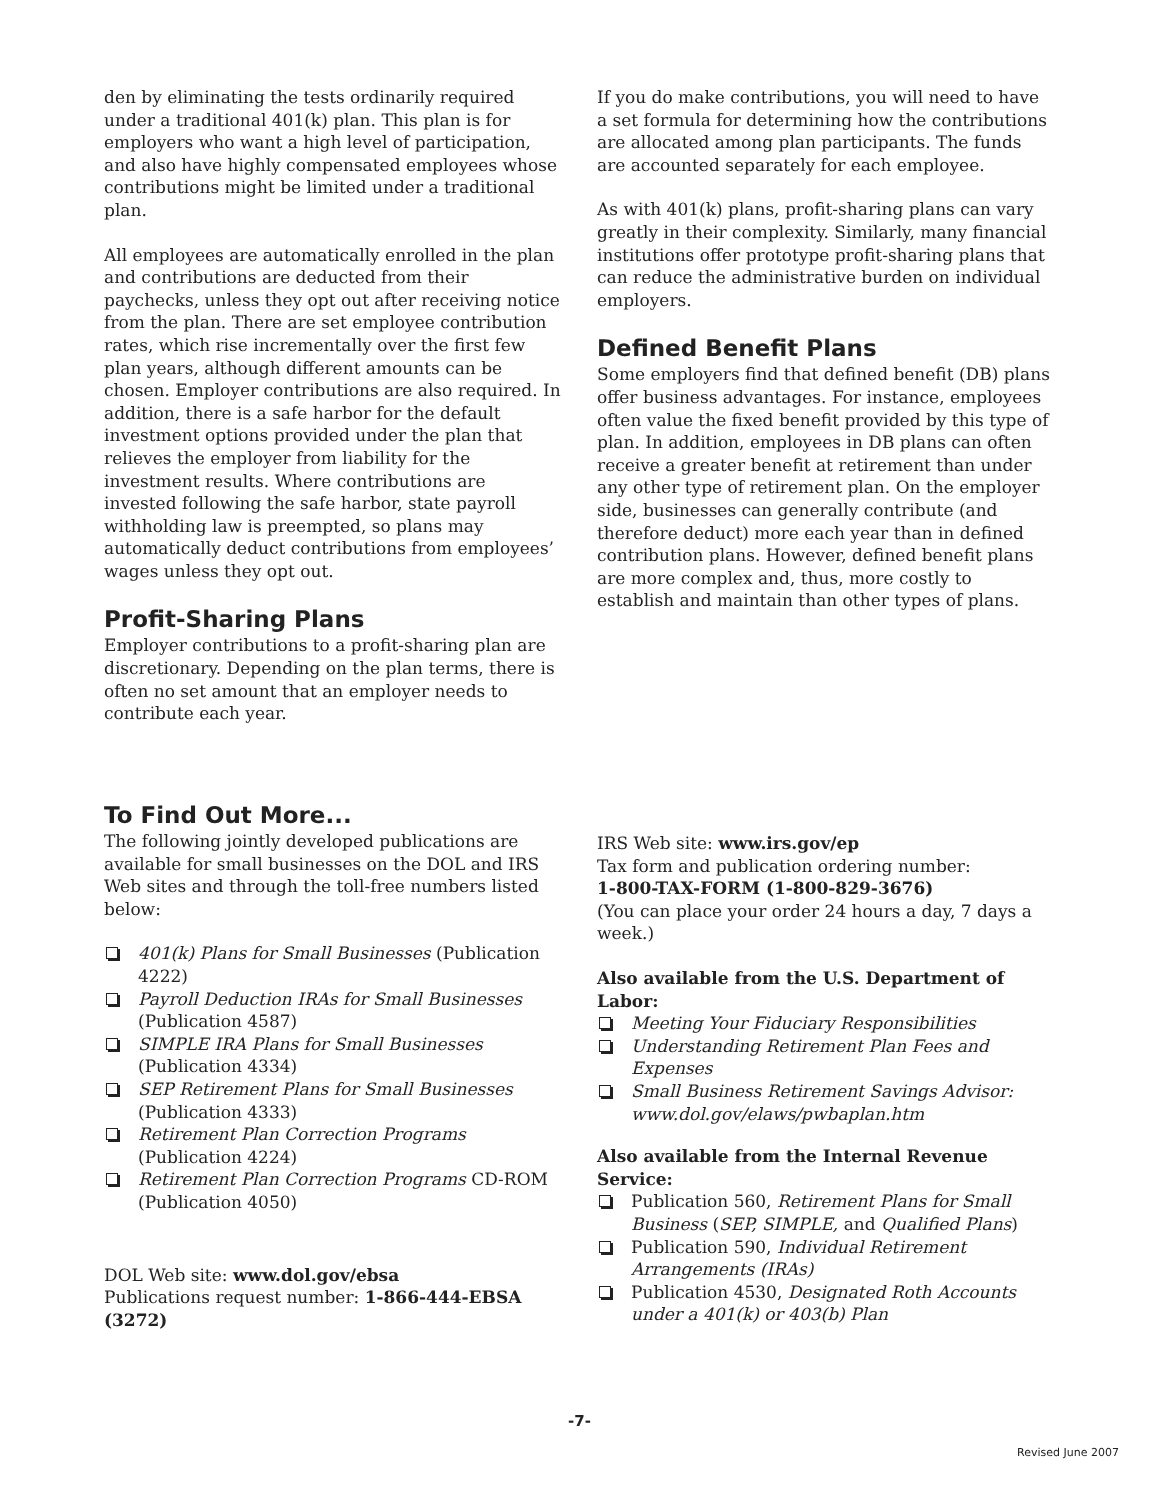den by eliminating the tests ordinarily required under a traditional 401(k) plan. This plan is for employers who want a high level of participation, and also have highly compensated employees whose contributions might be limited under a traditional plan.
All employees are automatically enrolled in the plan and contributions are deducted from their paychecks, unless they opt out after receiving notice from the plan. There are set employee contribution rates, which rise incrementally over the first few plan years, although different amounts can be chosen. Employer contributions are also required. In addition, there is a safe harbor for the default investment options provided under the plan that relieves the employer from liability for the investment results. Where contributions are invested following the safe harbor, state payroll withholding law is preempted, so plans may automatically deduct contributions from employees’ wages unless they opt out.
Profit-Sharing Plans
Employer contributions to a profit-sharing plan are discretionary. Depending on the plan terms, there is often no set amount that an employer needs to contribute each year.
If you do make contributions, you will need to have a set formula for determining how the contributions are allocated among plan participants. The funds are accounted separately for each employee.
As with 401(k) plans, profit-sharing plans can vary greatly in their complexity. Similarly, many financial institutions offer prototype profit-sharing plans that can reduce the administrative burden on individual employers.
Defined Benefit Plans
Some employers find that defined benefit (DB) plans offer business advantages. For instance, employees often value the fixed benefit provided by this type of plan. In addition, employees in DB plans can often receive a greater benefit at retirement than under any other type of retirement plan. On the employer side, businesses can generally contribute (and therefore deduct) more each year than in defined contribution plans. However, defined benefit plans are more complex and, thus, more costly to establish and maintain than other types of plans.
To Find Out More...
The following jointly developed publications are available for small businesses on the DOL and IRS Web sites and through the toll-free numbers listed below:
401(k) Plans for Small Businesses (Publication 4222)
Payroll Deduction IRAs for Small Businesses (Publication 4587)
SIMPLE IRA Plans for Small Businesses (Publication 4334)
SEP Retirement Plans for Small Businesses (Publication 4333)
Retirement Plan Correction Programs (Publication 4224)
Retirement Plan Correction Programs CD-ROM (Publication 4050)
DOL Web site: www.dol.gov/ebsa
Publications request number: 1-866-444-EBSA (3272)
IRS Web site: www.irs.gov/ep
Tax form and publication ordering number:
1-800-TAX-FORM (1-800-829-3676)
(You can place your order 24 hours a day, 7 days a week.)
Also available from the U.S. Department of Labor:
Meeting Your Fiduciary Responsibilities
Understanding Retirement Plan Fees and Expenses
Small Business Retirement Savings Advisor: www.dol.gov/elaws/pwbaplan.htm
Also available from the Internal Revenue Service:
Publication 560, Retirement Plans for Small Business (SEP, SIMPLE, and Qualified Plans)
Publication 590, Individual Retirement Arrangements (IRAs)
Publication 4530, Designated Roth Accounts under a 401(k) or 403(b) Plan
-7-
Revised June 2007